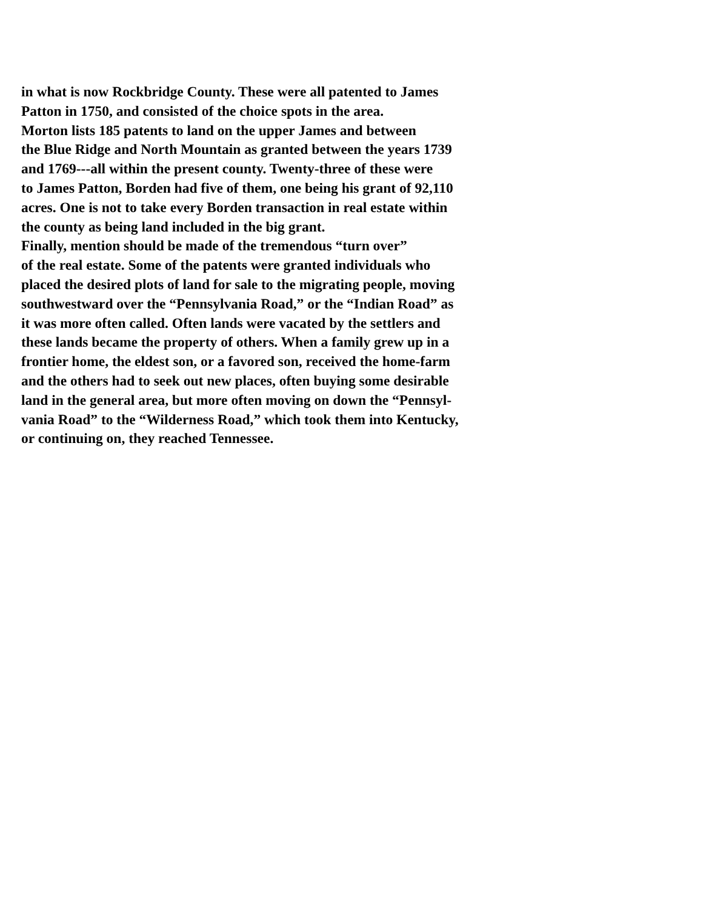in what is now Rockbridge County. These were all patented to James
Patton in 1750, and consisted of the choice spots in the area.
Morton lists 185 patents to land on the upper James and between
the Blue Ridge and North Mountain as granted between the years 1739
and 1769---all within the present county. Twenty-three of these were
to James Patton, Borden had five of them, one being his grant of 92,110
acres. One is not to take every Borden transaction in real estate within
the county as being land included in the big grant.
Finally, mention should be made of the tremendous “turn over”
of the real estate. Some of the patents were granted individuals who
placed the desired plots of land for sale to the migrating people, moving
southwestward over the “Pennsylvania Road,” or the “Indian Road” as
it was more often called. Often lands were vacated by the settlers and
these lands became the property of others. When a family grew up in a
frontier home, the eldest son, or a favored son, received the home-farm
and the others had to seek out new places, often buying some desirable
land in the general area, but more often moving on down the “Pennsyl-
vania Road” to the “Wilderness Road,” which took them into Kentucky,
or continuing on, they reached Tennessee.